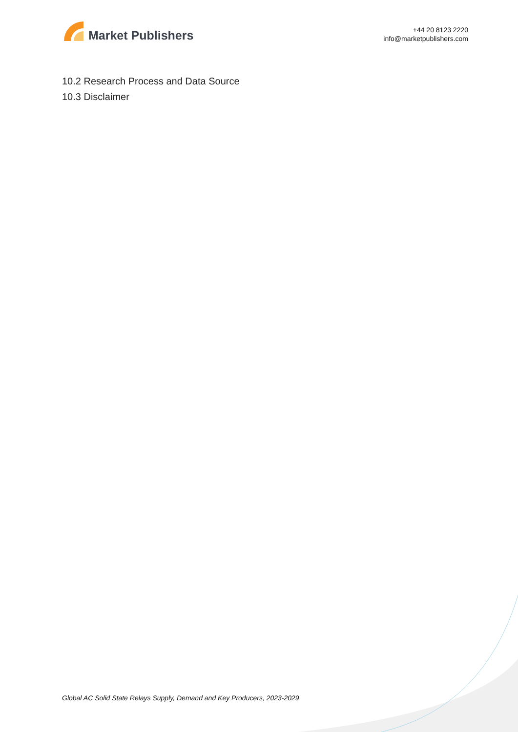Market Publishers
+44 20 8123 2220
info@marketpublishers.com
10.2 Research Process and Data Source
10.3 Disclaimer
Global AC Solid State Relays Supply, Demand and Key Producers, 2023-2029